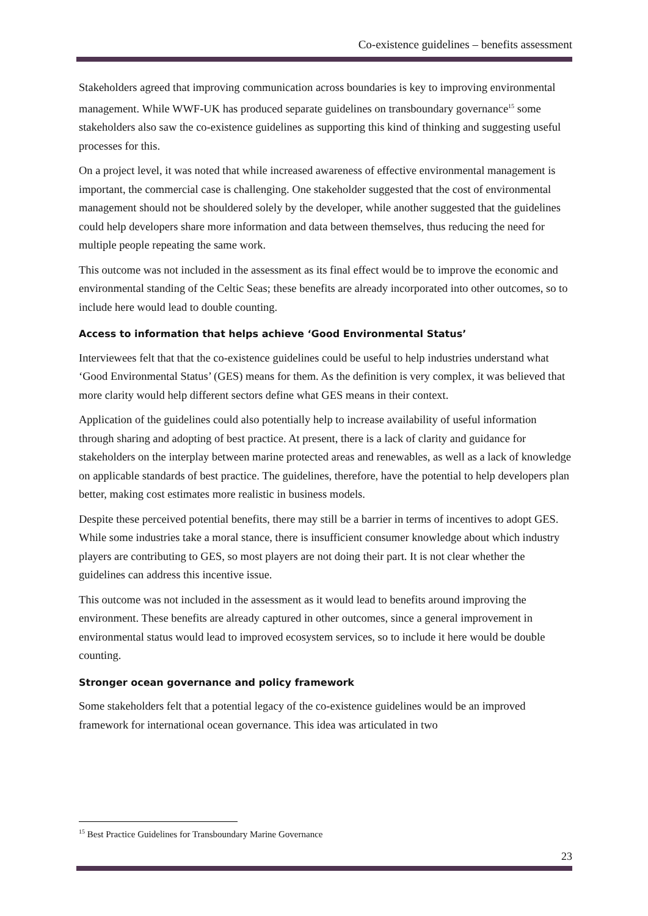Co-existence guidelines – benefits assessment
Stakeholders agreed that improving communication across boundaries is key to improving environmental management. While WWF-UK has produced separate guidelines on transboundary governance<sup>15</sup> some stakeholders also saw the co-existence guidelines as supporting this kind of thinking and suggesting useful processes for this.
On a project level, it was noted that while increased awareness of effective environmental management is important, the commercial case is challenging. One stakeholder suggested that the cost of environmental management should not be shouldered solely by the developer, while another suggested that the guidelines could help developers share more information and data between themselves, thus reducing the need for multiple people repeating the same work.
This outcome was not included in the assessment as its final effect would be to improve the economic and environmental standing of the Celtic Seas; these benefits are already incorporated into other outcomes, so to include here would lead to double counting.
Access to information that helps achieve ‘Good Environmental Status’
Interviewees felt that that the co-existence guidelines could be useful to help industries understand what ‘Good Environmental Status’ (GES) means for them. As the definition is very complex, it was believed that more clarity would help different sectors define what GES means in their context.
Application of the guidelines could also potentially help to increase availability of useful information through sharing and adopting of best practice. At present, there is a lack of clarity and guidance for stakeholders on the interplay between marine protected areas and renewables, as well as a lack of knowledge on applicable standards of best practice. The guidelines, therefore, have the potential to help developers plan better, making cost estimates more realistic in business models.
Despite these perceived potential benefits, there may still be a barrier in terms of incentives to adopt GES. While some industries take a moral stance, there is insufficient consumer knowledge about which industry players are contributing to GES, so most players are not doing their part. It is not clear whether the guidelines can address this incentive issue.
This outcome was not included in the assessment as it would lead to benefits around improving the environment. These benefits are already captured in other outcomes, since a general improvement in environmental status would lead to improved ecosystem services, so to include it here would be double counting.
Stronger ocean governance and policy framework
Some stakeholders felt that a potential legacy of the co-existence guidelines would be an improved framework for international ocean governance. This idea was articulated in two
<sup>15</sup> Best Practice Guidelines for Transboundary Marine Governance
23